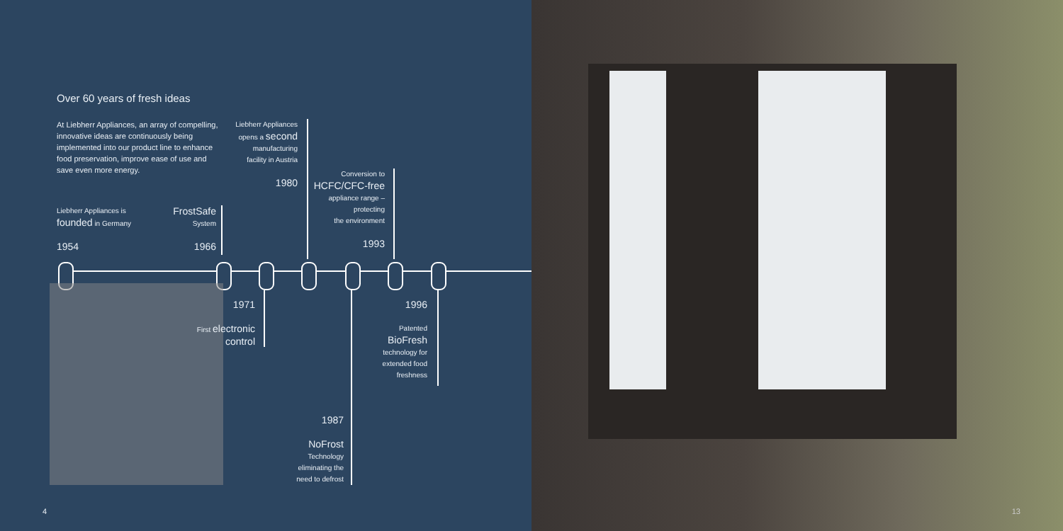Over 60 years of fresh ideas
At Liebherr Appliances, an array of compelling, innovative ideas are continuously being implemented into our product line to enhance food preservation, improve ease of use and save even more energy.
Liebherr Appliances is
founded in Germany
1954
FrostSafe
System
1966
Liebherr Appliances
opens a second
manufacturing
facility in Austria
1980
Conversion to
HCFC/CFC-free
appliance range –
protecting
the environment
1993
1971
First electronic
control
1996
Patented
BioFresh
technology for
extended food
freshness
1987
NoFrost
Technology
eliminating the
need to defrost
4
13